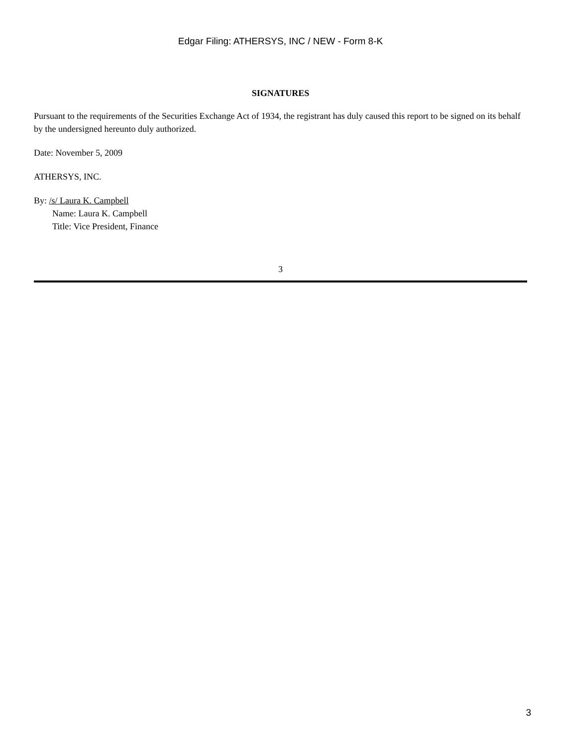Edgar Filing: ATHERSYS, INC / NEW - Form 8-K
SIGNATURES
Pursuant to the requirements of the Securities Exchange Act of 1934, the registrant has duly caused this report to be signed on its behalf by the undersigned hereunto duly authorized.
Date: November 5, 2009
ATHERSYS, INC.
By: /s/ Laura K. Campbell
Name: Laura K. Campbell
Title: Vice President, Finance
3
3